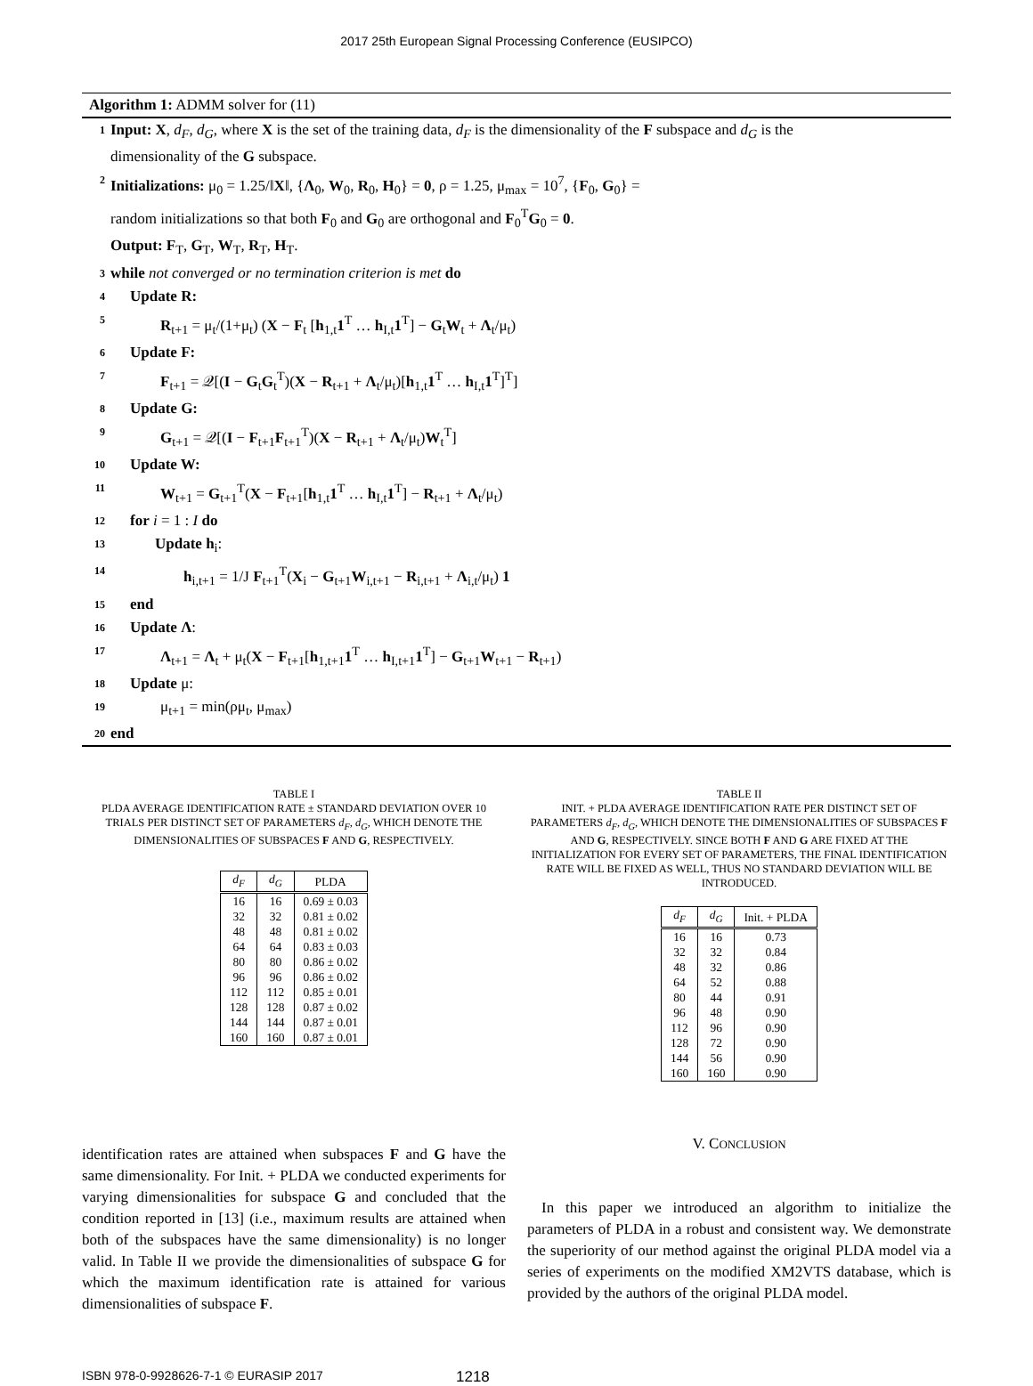2017 25th European Signal Processing Conference (EUSIPCO)
Algorithm 1: ADMM solver for (11)
1 Input: X, d<sub>F</sub>, d<sub>G</sub>, where X is the set of the training data, d<sub>F</sub> is the dimensionality of the F subspace and d<sub>G</sub> is the
dimensionality of the G subspace.
2 Initializations: μ<sub>0</sub> = 1.25/‖X‖, {Λ<sub>0</sub>, W<sub>0</sub>, R<sub>0</sub>, H<sub>0</sub>} = 0, ρ = 1.25, μ<sub>max</sub> = 10<sup>7</sup>, {F<sub>0</sub>, G<sub>0</sub>} =
random initializations so that both F<sub>0</sub> and G<sub>0</sub> are orthogonal and F<sub>0</sub><sup>T</sup>G<sub>0</sub> = 0.
Output: F<sub>T</sub>, G<sub>T</sub>, W<sub>T</sub>, R<sub>T</sub>, H<sub>T</sub>.
3 while not converged or no termination criterion is met do
4 Update R:
5 R<sub>t+1</sub> = μ<sub>t</sub>/(1+μ<sub>t</sub>) (X − F<sub>t</sub> [h<sub>1,t</sub>1<sup>T</sup> … h<sub>I,t</sub>1<sup>T</sup>] − G<sub>t</sub>W<sub>t</sub> + Λ<sub>t</sub>/μ<sub>t</sub>)
6 Update F:
7 F<sub>t+1</sub> = 𝒬[(I − G<sub>t</sub>G<sub>t</sub><sup>T</sup>)(X − R<sub>t+1</sub> + Λ<sub>t</sub>/μ<sub>t</sub>)[h<sub>1,t</sub>1<sup>T</sup> … h<sub>I,t</sub>1<sup>T</sup>]<sup>T</sup>]
8 Update G:
9 G<sub>t+1</sub> = 𝒬[(I − F<sub>t+1</sub>F<sub>t+1</sub><sup>T</sup>)(X − R<sub>t+1</sub> + Λ<sub>t</sub>/μ<sub>t</sub>)W<sub>t</sub><sup>T</sup>]
10 Update W:
11 W<sub>t+1</sub> = G<sub>t+1</sub><sup>T</sup>(X − F<sub>t+1</sub>[h<sub>1,t</sub>1<sup>T</sup> … h<sub>I,t</sub>1<sup>T</sup>] − R<sub>t+1</sub> + Λ<sub>t</sub>/μ<sub>t</sub>)
12 for i = 1 : I do
13 Update h<sub>i</sub>:
14 h<sub>i,t+1</sub> = 1/J F<sub>t+1</sub><sup>T</sup>(X<sub>i</sub> − G<sub>t+1</sub>W<sub>i,t+1</sub> − R<sub>i,t+1</sub> + Λ<sub>i,t</sub>/μ<sub>t</sub>) 1
15 end
16 Update Λ:
17 Λ<sub>t+1</sub> = Λ<sub>t</sub> + μ<sub>t</sub>(X − F<sub>t+1</sub>[h<sub>1,t+1</sub>1<sup>T</sup> … h<sub>I,t+1</sub>1<sup>T</sup>] − G<sub>t+1</sub>W<sub>t+1</sub> − R<sub>t+1</sub>)
18 Update μ:
19 μ<sub>t+1</sub> = min(ρμ<sub>t</sub>, μ<sub>max</sub>)
20 end
TABLE I
PLDA AVERAGE IDENTIFICATION RATE ± STANDARD DEVIATION OVER 10 TRIALS PER DISTINCT SET OF PARAMETERS d<sub>F</sub>, d<sub>G</sub>, WHICH DENOTE THE DIMENSIONALITIES OF SUBSPACES F AND G, RESPECTIVELY.
| d<sub>F</sub> | d<sub>G</sub> | PLDA |
| --- | --- | --- |
| 16 | 16 | 0.69 ± 0.03 |
| 32 | 32 | 0.81 ± 0.02 |
| 48 | 48 | 0.81 ± 0.02 |
| 64 | 64 | 0.83 ± 0.03 |
| 80 | 80 | 0.86 ± 0.02 |
| 96 | 96 | 0.86 ± 0.02 |
| 112 | 112 | 0.85 ± 0.01 |
| 128 | 128 | 0.87 ± 0.02 |
| 144 | 144 | 0.87 ± 0.01 |
| 160 | 160 | 0.87 ± 0.01 |
identification rates are attained when subspaces F and G have the same dimensionality. For Init. + PLDA we conducted experiments for varying dimensionalities for subspace G and concluded that the condition reported in [13] (i.e., maximum results are attained when both of the subspaces have the same dimensionality) is no longer valid. In Table II we provide the dimensionalities of subspace G for which the maximum identification rate is attained for various dimensionalities of subspace F.
TABLE II
INIT. + PLDA AVERAGE IDENTIFICATION RATE PER DISTINCT SET OF PARAMETERS d<sub>F</sub>, d<sub>G</sub>, WHICH DENOTE THE DIMENSIONALITIES OF SUBSPACES F AND G, RESPECTIVELY. SINCE BOTH F AND G ARE FIXED AT THE INITIALIZATION FOR EVERY SET OF PARAMETERS, THE FINAL IDENTIFICATION RATE WILL BE FIXED AS WELL, THUS NO STANDARD DEVIATION WILL BE INTRODUCED.
| d<sub>F</sub> | d<sub>G</sub> | Init. + PLDA |
| --- | --- | --- |
| 16 | 16 | 0.73 |
| 32 | 32 | 0.84 |
| 48 | 32 | 0.86 |
| 64 | 52 | 0.88 |
| 80 | 44 | 0.91 |
| 96 | 48 | 0.90 |
| 112 | 96 | 0.90 |
| 128 | 72 | 0.90 |
| 144 | 56 | 0.90 |
| 160 | 160 | 0.90 |
V. CONCLUSION
In this paper we introduced an algorithm to initialize the parameters of PLDA in a robust and consistent way. We demonstrate the superiority of our method against the original PLDA model via a series of experiments on the modified XM2VTS database, which is provided by the authors of the original PLDA model.
ISBN 978-0-9928626-7-1 © EURASIP 2017 1218